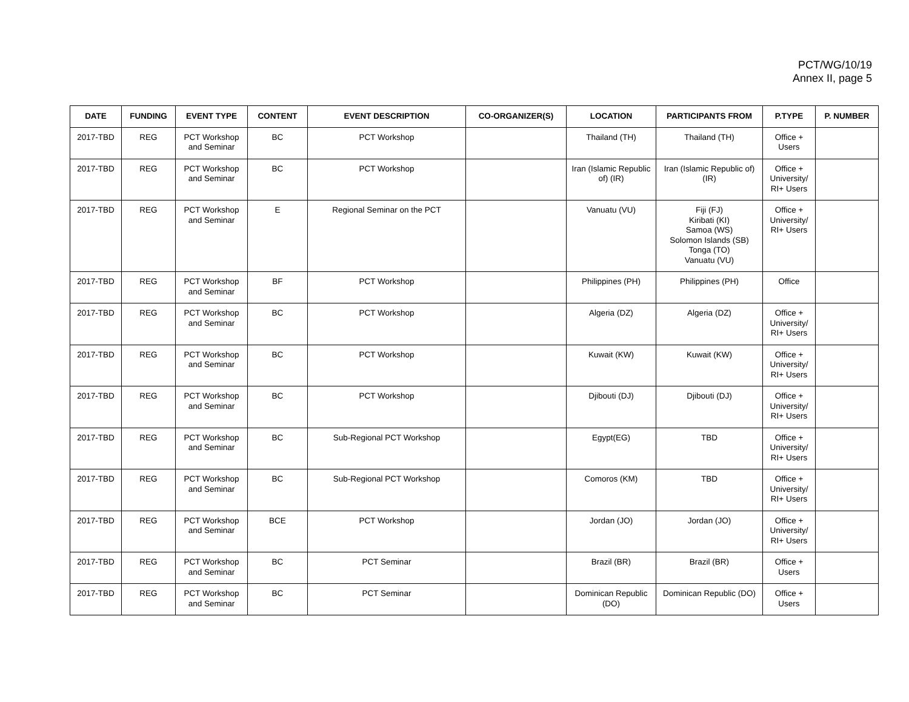PCT/WG/10/19
Annex II, page 5
| DATE | FUNDING | EVENT TYPE | CONTENT | EVENT DESCRIPTION | CO-ORGANIZER(S) | LOCATION | PARTICIPANTS FROM | P.TYPE | P. NUMBER |
| --- | --- | --- | --- | --- | --- | --- | --- | --- | --- |
| 2017-TBD | REG | PCT Workshop and Seminar | BC | PCT Workshop | | Thailand (TH) | Thailand (TH) | Office + Users | |
| 2017-TBD | REG | PCT Workshop and Seminar | BC | PCT Workshop | | Iran (Islamic Republic of) (IR) | Iran (Islamic Republic of) (IR) | Office + University/ RI+ Users | |
| 2017-TBD | REG | PCT Workshop and Seminar | E | Regional Seminar on the PCT | | Vanuatu (VU) | Fiji (FJ) Kiribati (KI) Samoa (WS) Solomon Islands (SB) Tonga (TO) Vanuatu (VU) | Office + University/ RI+ Users | |
| 2017-TBD | REG | PCT Workshop and Seminar | BF | PCT Workshop | | Philippines (PH) | Philippines (PH) | Office | |
| 2017-TBD | REG | PCT Workshop and Seminar | BC | PCT Workshop | | Algeria (DZ) | Algeria (DZ) | Office + University/ RI+ Users | |
| 2017-TBD | REG | PCT Workshop and Seminar | BC | PCT Workshop | | Kuwait (KW) | Kuwait (KW) | Office + University/ RI+ Users | |
| 2017-TBD | REG | PCT Workshop and Seminar | BC | PCT Workshop | | Djibouti (DJ) | Djibouti (DJ) | Office + University/ RI+ Users | |
| 2017-TBD | REG | PCT Workshop and Seminar | BC | Sub-Regional PCT Workshop | | Egypt(EG) | TBD | Office + University/ RI+ Users | |
| 2017-TBD | REG | PCT Workshop and Seminar | BC | Sub-Regional PCT Workshop | | Comoros (KM) | TBD | Office + University/ RI+ Users | |
| 2017-TBD | REG | PCT Workshop and Seminar | BCE | PCT Workshop | | Jordan (JO) | Jordan (JO) | Office + University/ RI+ Users | |
| 2017-TBD | REG | PCT Workshop and Seminar | BC | PCT Seminar | | Brazil (BR) | Brazil (BR) | Office + Users | |
| 2017-TBD | REG | PCT Workshop and Seminar | BC | PCT Seminar | | Dominican Republic (DO) | Dominican Republic (DO) | Office + Users | |